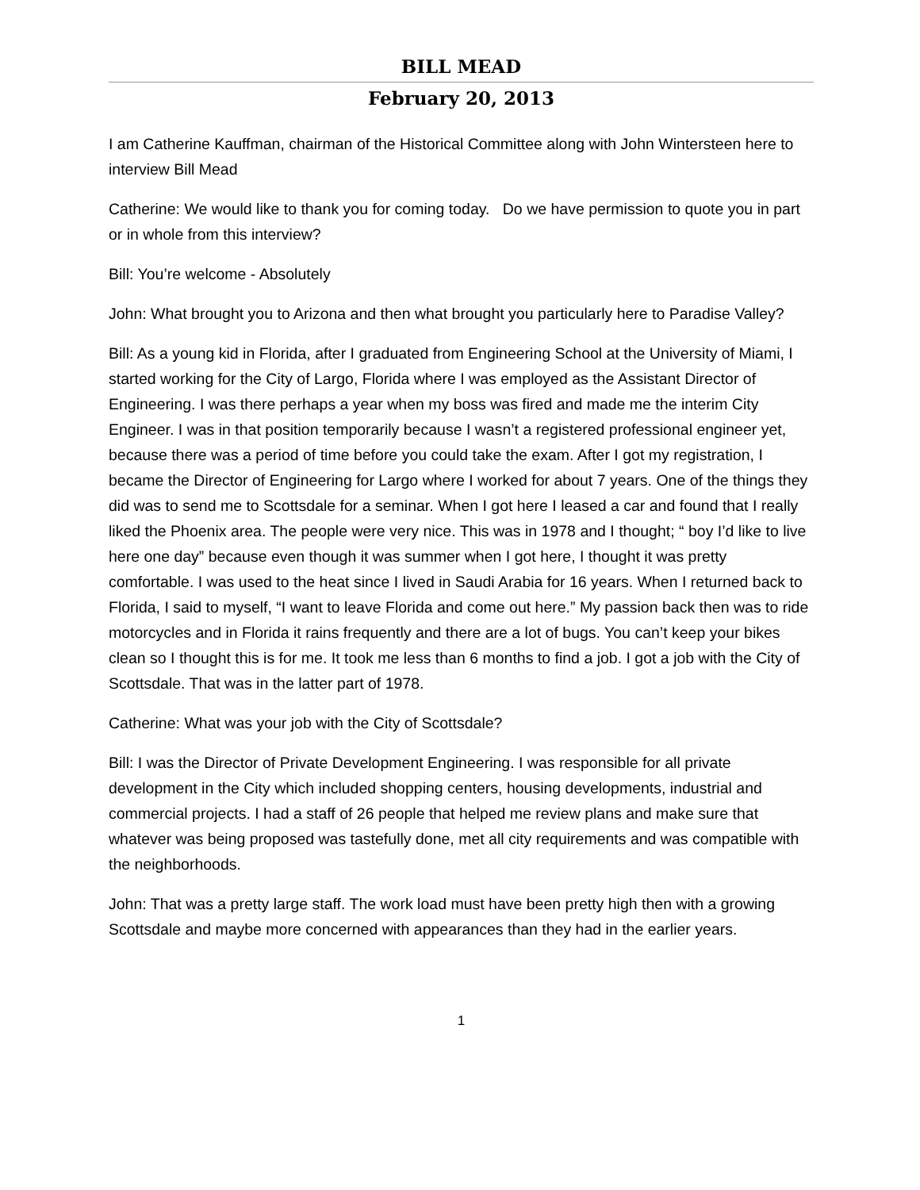BILL MEAD
February 20, 2013
I am Catherine Kauffman, chairman of the Historical Committee along with John Wintersteen here to interview Bill Mead
Catherine: We would like to thank you for coming today. Do we have permission to quote you in part or in whole from this interview?
Bill: You’re welcome - Absolutely
John: What brought you to Arizona and then what brought you particularly here to Paradise Valley?
Bill: As a young kid in Florida, after I graduated from Engineering School at the University of Miami, I started working for the City of Largo, Florida where I was employed as the Assistant Director of Engineering. I was there perhaps a year when my boss was fired and made me the interim City Engineer. I was in that position temporarily because I wasn’t a registered professional engineer yet, because there was a period of time before you could take the exam. After I got my registration, I became the Director of Engineering for Largo where I worked for about 7 years. One of the things they did was to send me to Scottsdale for a seminar. When I got here I leased a car and found that I really liked the Phoenix area. The people were very nice. This was in 1978 and I thought; “ boy I’d like to live here one day” because even though it was summer when I got here, I thought it was pretty comfortable. I was used to the heat since I lived in Saudi Arabia for 16 years. When I returned back to Florida, I said to myself, “I want to leave Florida and come out here.” My passion back then was to ride motorcycles and in Florida it rains frequently and there are a lot of bugs. You can’t keep your bikes clean so I thought this is for me. It took me less than 6 months to find a job. I got a job with the City of Scottsdale. That was in the latter part of 1978.
Catherine: What was your job with the City of Scottsdale?
Bill: I was the Director of Private Development Engineering. I was responsible for all private development in the City which included shopping centers, housing developments, industrial and commercial projects. I had a staff of 26 people that helped me review plans and make sure that whatever was being proposed was tastefully done, met all city requirements and was compatible with the neighborhoods.
John: That was a pretty large staff. The work load must have been pretty high then with a growing Scottsdale and maybe more concerned with appearances than they had in the earlier years.
1